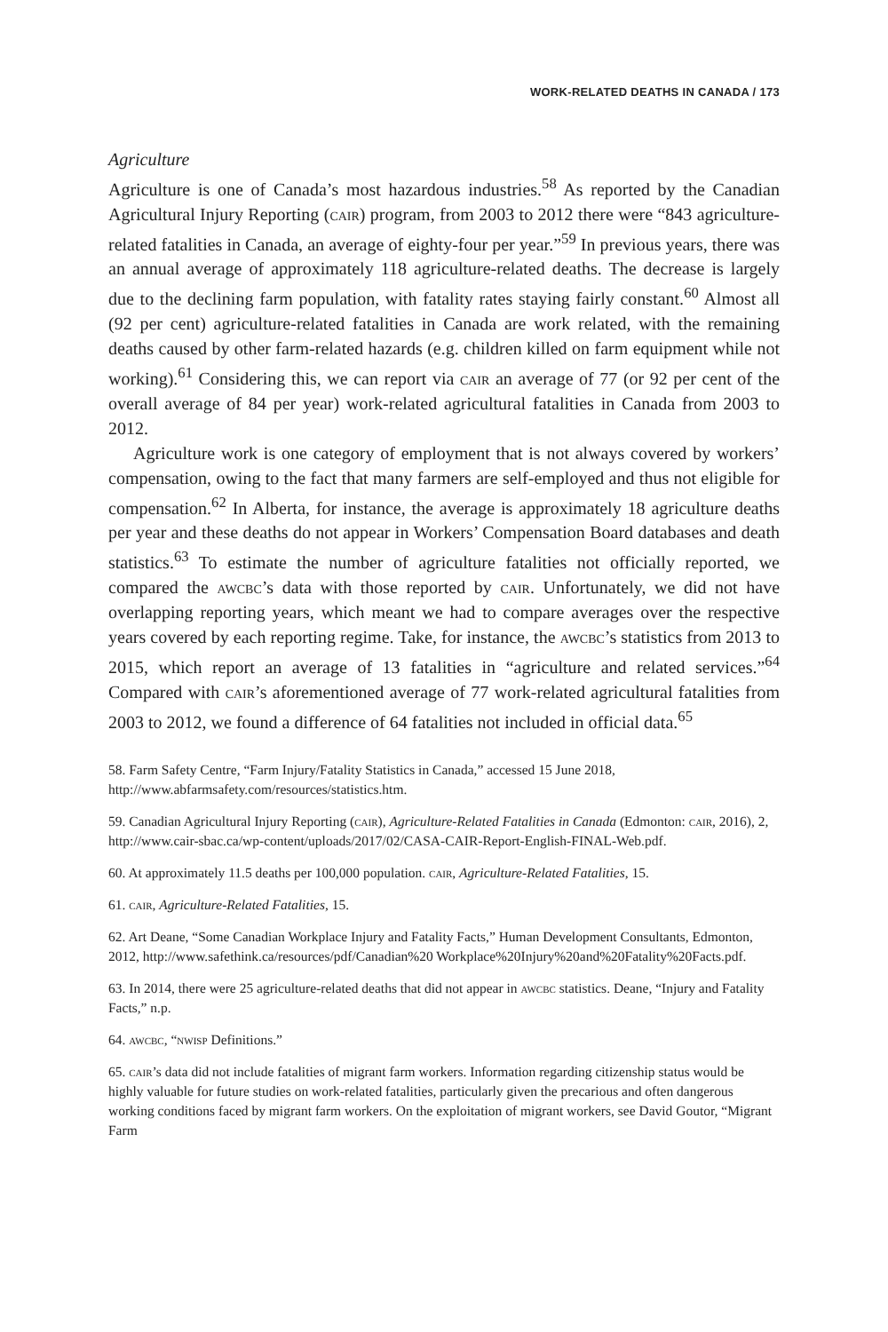WORK-RELATED DEATHS IN CANADA / 173
Agriculture
Agriculture is one of Canada’s most hazardous industries.<sup>58</sup> As reported by the Canadian Agricultural Injury Reporting (cair) program, from 2003 to 2012 there were “843 agriculture-related fatalities in Canada, an average of eighty-four per year.”<sup>59</sup> In previous years, there was an annual average of approximately 118 agriculture-related deaths. The decrease is largely due to the declining farm population, with fatality rates staying fairly constant.<sup>60</sup> Almost all (92 per cent) agriculture-related fatalities in Canada are work related, with the remaining deaths caused by other farm-related hazards (e.g. children killed on farm equipment while not working).<sup>61</sup> Considering this, we can report via cair an average of 77 (or 92 per cent of the overall average of 84 per year) work-related agricultural fatalities in Canada from 2003 to 2012.
Agriculture work is one category of employment that is not always covered by workers’ compensation, owing to the fact that many farmers are self-employed and thus not eligible for compensation.<sup>62</sup> In Alberta, for instance, the average is approximately 18 agriculture deaths per year and these deaths do not appear in Workers’ Compensation Board databases and death statistics.<sup>63</sup> To estimate the number of agriculture fatalities not officially reported, we compared the awcbc’s data with those reported by cair. Unfortunately, we did not have overlapping reporting years, which meant we had to compare averages over the respective years covered by each reporting regime. Take, for instance, the awcbc’s statistics from 2013 to 2015, which report an average of 13 fatalities in “agriculture and related services.”<sup>64</sup> Compared with cair’s aforementioned average of 77 work-related agricultural fatalities from 2003 to 2012, we found a difference of 64 fatalities not included in official data.<sup>65</sup>
58. Farm Safety Centre, “Farm Injury/Fatality Statistics in Canada,” accessed 15 June 2018, http://www.abfarmsafety.com/resources/statistics.htm.
59. Canadian Agricultural Injury Reporting (cair), Agriculture-Related Fatalities in Canada (Edmonton: cair, 2016), 2, http://www.cair-sbac.ca/wp-content/uploads/2017/02/CASA-CAIR-Report-English-FINAL-Web.pdf.
60. At approximately 11.5 deaths per 100,000 population. cair, Agriculture-Related Fatalities, 15.
61. cair, Agriculture-Related Fatalities, 15.
62. Art Deane, “Some Canadian Workplace Injury and Fatality Facts,” Human Development Consultants, Edmonton, 2012, http://www.safethink.ca/resources/pdf/Canadian%20 Workplace%20Injury%20and%20Fatality%20Facts.pdf.
63. In 2014, there were 25 agriculture-related deaths that did not appear in awcbc statistics. Deane, “Injury and Fatality Facts,” n.p.
64. awcbc, “nwisp Definitions.”
65. cair’s data did not include fatalities of migrant farm workers. Information regarding citizenship status would be highly valuable for future studies on work-related fatalities, particularly given the precarious and often dangerous working conditions faced by migrant farm workers. On the exploitation of migrant workers, see David Goutor, “Migrant Farm